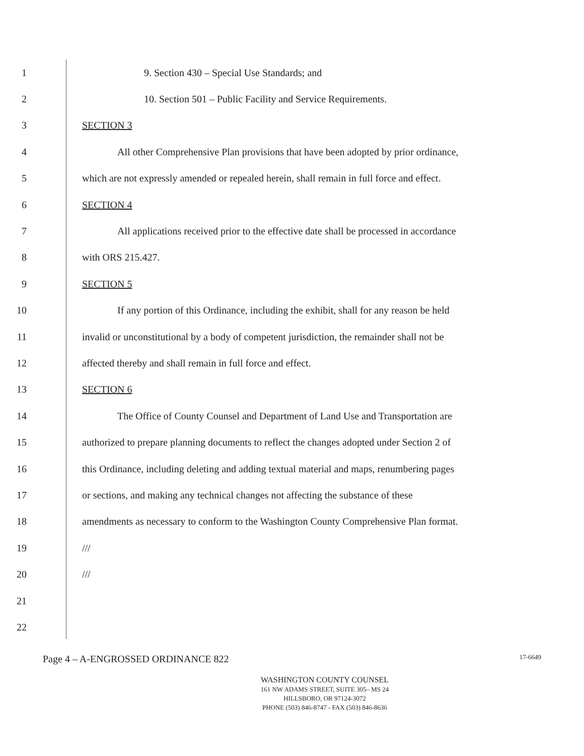1 9. Section 430 – Special Use Standards; and
2 10. Section 501 – Public Facility and Service Requirements.
3 SECTION 3
4 All other Comprehensive Plan provisions that have been adopted by prior ordinance,
5 which are not expressly amended or repealed herein, shall remain in full force and effect.
6 SECTION 4
7 All applications received prior to the effective date shall be processed in accordance
8 with ORS 215.427.
9 SECTION 5
10 If any portion of this Ordinance, including the exhibit, shall for any reason be held
11 invalid or unconstitutional by a body of competent jurisdiction, the remainder shall not be
12 affected thereby and shall remain in full force and effect.
13 SECTION 6
14 The Office of County Counsel and Department of Land Use and Transportation are
15 authorized to prepare planning documents to reflect the changes adopted under Section 2 of
16 this Ordinance, including deleting and adding textual material and maps, renumbering pages
17 or sections, and making any technical changes not affecting the substance of these
18 amendments as necessary to conform to the Washington County Comprehensive Plan format.
19 ///
20 ///
21
22
Page 4 – A-ENGROSSED ORDINANCE 822 17-6649
WASHINGTON COUNTY COUNSEL
161 NW ADAMS STREET, SUITE 305– MS 24
HILLSBORO, OR 97124-3072
PHONE (503) 846-8747 - FAX (503) 846-8636